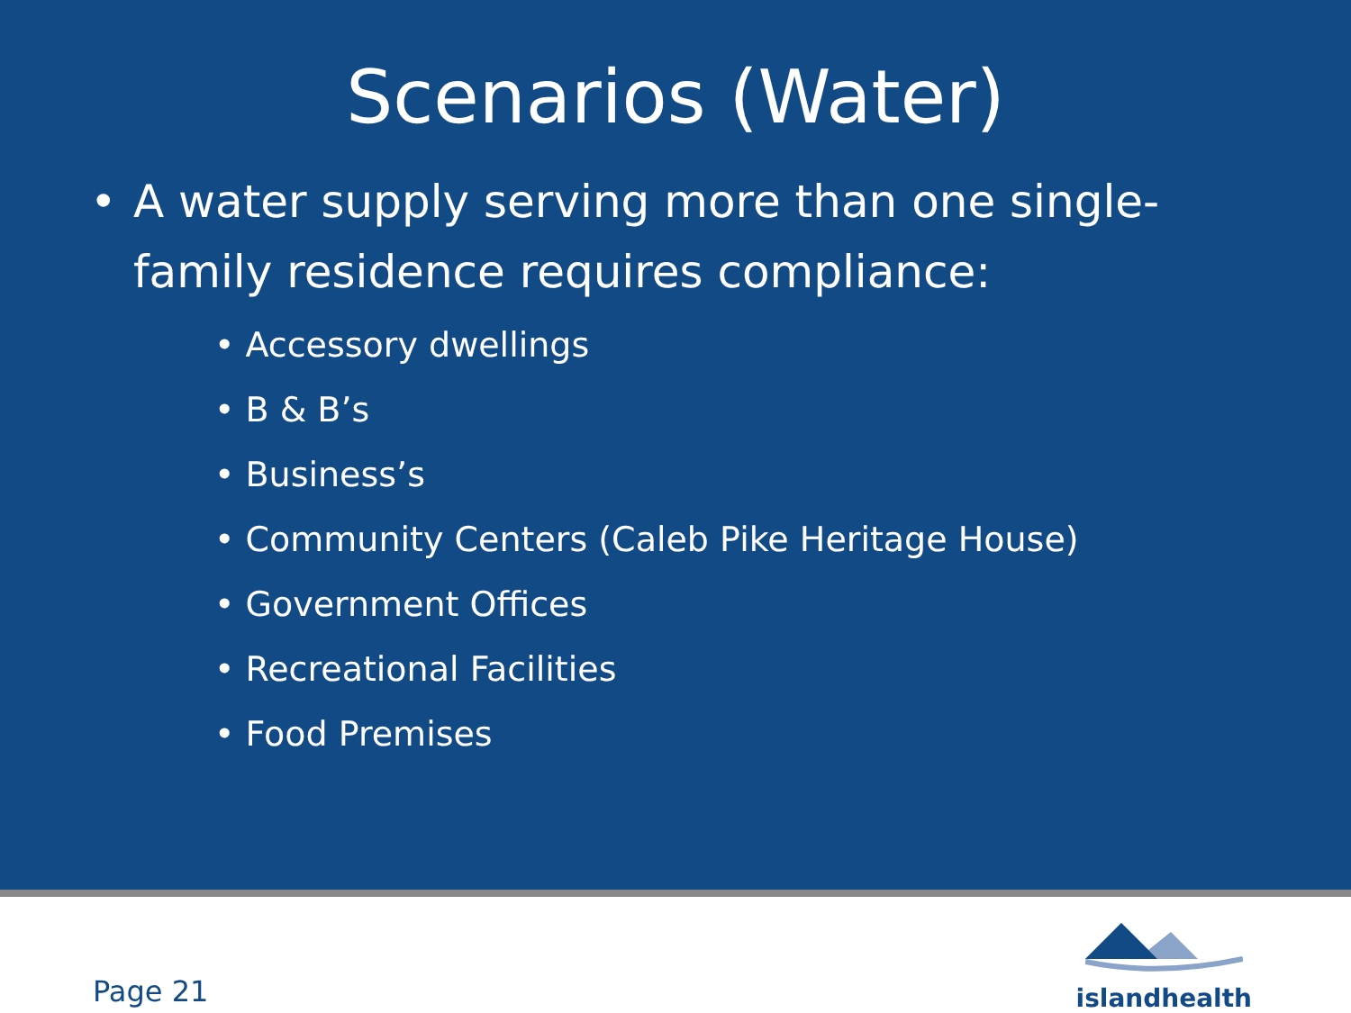Scenarios (Water)
• A water supply serving more than one single-family residence requires compliance:
• Accessory dwellings
• B & B’s
• Business’s
• Community Centers (Caleb Pike Heritage House)
• Government Offices
• Recreational Facilities
• Food Premises
Page 21
islandhealth